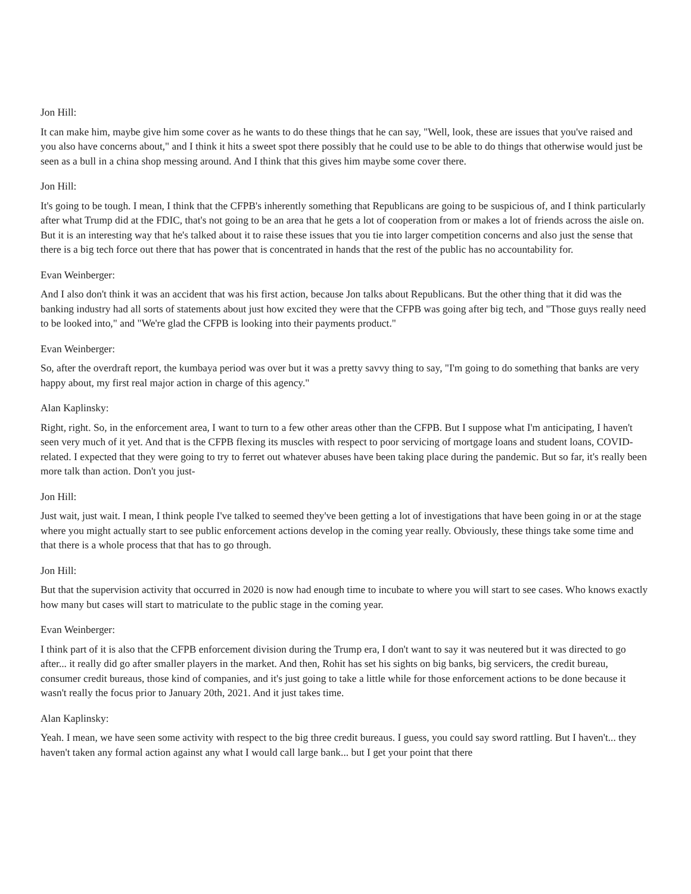Jon Hill:
It can make him, maybe give him some cover as he wants to do these things that he can say, "Well, look, these are issues that you've raised and you also have concerns about," and I think it hits a sweet spot there possibly that he could use to be able to do things that otherwise would just be seen as a bull in a china shop messing around. And I think that this gives him maybe some cover there.
Jon Hill:
It's going to be tough. I mean, I think that the CFPB's inherently something that Republicans are going to be suspicious of, and I think particularly after what Trump did at the FDIC, that's not going to be an area that he gets a lot of cooperation from or makes a lot of friends across the aisle on. But it is an interesting way that he's talked about it to raise these issues that you tie into larger competition concerns and also just the sense that there is a big tech force out there that has power that is concentrated in hands that the rest of the public has no accountability for.
Evan Weinberger:
And I also don't think it was an accident that was his first action, because Jon talks about Republicans. But the other thing that it did was the banking industry had all sorts of statements about just how excited they were that the CFPB was going after big tech, and "Those guys really need to be looked into," and "We're glad the CFPB is looking into their payments product."
Evan Weinberger:
So, after the overdraft report, the kumbaya period was over but it was a pretty savvy thing to say, "I'm going to do something that banks are very happy about, my first real major action in charge of this agency."
Alan Kaplinsky:
Right, right. So, in the enforcement area, I want to turn to a few other areas other than the CFPB. But I suppose what I'm anticipating, I haven't seen very much of it yet. And that is the CFPB flexing its muscles with respect to poor servicing of mortgage loans and student loans, COVID-related. I expected that they were going to try to ferret out whatever abuses have been taking place during the pandemic. But so far, it's really been more talk than action. Don't you just-
Jon Hill:
Just wait, just wait. I mean, I think people I've talked to seemed they've been getting a lot of investigations that have been going in or at the stage where you might actually start to see public enforcement actions develop in the coming year really. Obviously, these things take some time and that there is a whole process that that has to go through.
Jon Hill:
But that the supervision activity that occurred in 2020 is now had enough time to incubate to where you will start to see cases. Who knows exactly how many but cases will start to matriculate to the public stage in the coming year.
Evan Weinberger:
I think part of it is also that the CFPB enforcement division during the Trump era, I don't want to say it was neutered but it was directed to go after... it really did go after smaller players in the market. And then, Rohit has set his sights on big banks, big servicers, the credit bureau, consumer credit bureaus, those kind of companies, and it's just going to take a little while for those enforcement actions to be done because it wasn't really the focus prior to January 20th, 2021. And it just takes time.
Alan Kaplinsky:
Yeah. I mean, we have seen some activity with respect to the big three credit bureaus. I guess, you could say sword rattling. But I haven't... they haven't taken any formal action against any what I would call large bank... but I get your point that there